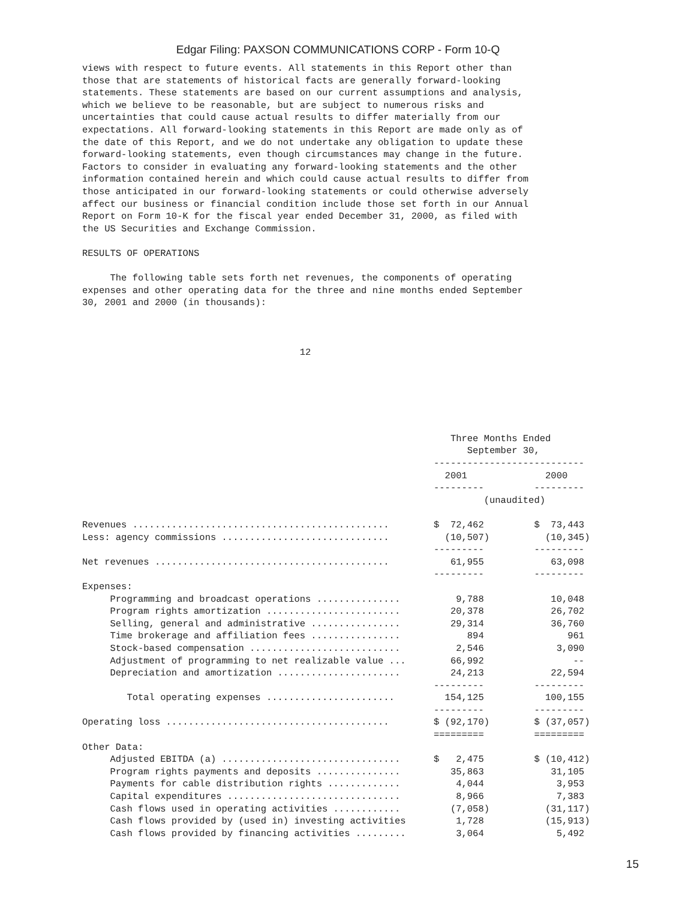Edgar Filing: PAXSON COMMUNICATIONS CORP - Form 10-Q
views with respect to future events. All statements in this Report other than
those that are statements of historical facts are generally forward-looking
statements. These statements are based on our current assumptions and analysis,
which we believe to be reasonable, but are subject to numerous risks and
uncertainties that could cause actual results to differ materially from our
expectations. All forward-looking statements in this Report are made only as of
the date of this Report, and we do not undertake any obligation to update these
forward-looking statements, even though circumstances may change in the future.
Factors to consider in evaluating any forward-looking statements and the other
information contained herein and which could cause actual results to differ from
those anticipated in our forward-looking statements or could otherwise adversely
affect our business or financial condition include those set forth in our Annual
Report on Form 10-K for the fiscal year ended December 31, 2000, as filed with
the US Securities and Exchange Commission.

RESULTS OF OPERATIONS

     The following table sets forth net revenues, the components of operating
expenses and other operating data for the three and nine months ended September
30, 2001 and 2000 (in thousands):



                                       12






                                                                  Three Months Ended
                                                                     September 30,
                                                               ---------------------------
                                                                 2001              2000
                                                               ---------         ---------
                                                                        (unaudited)

Revenues ..............................................        $  72,462         $  73,443
Less: agency commissions ..............................          (10,507)          (10,345)
                                                               ---------         ---------
Net revenues ..........................................           61,955            63,098
                                                               ---------         ---------
Expenses:
     Programming and broadcast operations ...............          9,788            10,048
     Program rights amortization ........................         20,378            26,702
     Selling, general and administrative ................         29,314            36,760
     Time brokerage and affiliation fees ................            894               961
     Stock-based compensation ...........................          2,546             3,090
     Adjustment of programming to net realizable value ...        66,992                --
     Depreciation and amortization ......................         24,213            22,594
                                                               ---------         ---------
        Total operating expenses .......................         154,125           100,155
                                                               ---------         ---------
Operating loss ........................................        $ (92,170)        $ (37,057)
                                                               =========         =========
Other Data:
     Adjusted EBITDA (a) ................................      $   2,475         $ (10,412)
     Program rights payments and deposits ...............         35,863            31,105
     Payments for cable distribution rights .............          4,044             3,953
     Capital expenditures ...............................          8,966             7,383
     Cash flows used in operating activities ............         (7,058)          (31,117)
     Cash flows provided by (used in) investing activities         1,728           (15,913)
     Cash flows provided by financing activities .........         3,064             5,492
15